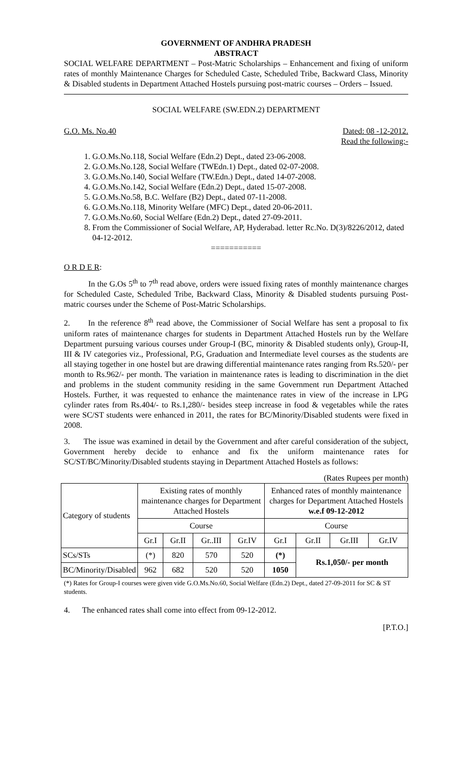GOVERNMENT OF ANDHRA PRADESH
ABSTRACT
SOCIAL WELFARE DEPARTMENT – Post-Matric Scholarships – Enhancement and fixing of uniform rates of monthly Maintenance Charges for Scheduled Caste, Scheduled Tribe, Backward Class, Minority & Disabled students in Department Attached Hostels pursuing post-matric courses – Orders – Issued.
SOCIAL WELFARE (SW.EDN.2) DEPARTMENT
G.O. Ms. No.40 Dated: 08 -12-2012.
Read the following:-
1. G.O.Ms.No.118, Social Welfare (Edn.2) Dept., dated 23-06-2008.
2. G.O.Ms.No.128, Social Welfare (TWEdn.1) Dept., dated 02-07-2008.
3. G.O.Ms.No.140, Social Welfare (TW.Edn.) Dept., dated 14-07-2008.
4. G.O.Ms.No.142, Social Welfare (Edn.2) Dept., dated 15-07-2008.
5. G.O.Ms.No.58, B.C. Welfare (B2) Dept., dated 07-11-2008.
6. G.O.Ms.No.118, Minority Welfare (MFC) Dept., dated 20-06-2011.
7. G.O.Ms.No.60, Social Welfare (Edn.2) Dept., dated 27-09-2011.
8. From the Commissioner of Social Welfare, AP, Hyderabad. letter Rc.No. D(3)/8226/2012, dated 04-12-2012.
===========
O R D E R:
In the G.Os 5<sup>th</sup> to 7<sup>th</sup> read above, orders were issued fixing rates of monthly maintenance charges for Scheduled Caste, Scheduled Tribe, Backward Class, Minority & Disabled students pursuing Post-matric courses under the Scheme of Post-Matric Scholarships.
2. In the reference 8<sup>th</sup> read above, the Commissioner of Social Welfare has sent a proposal to fix uniform rates of maintenance charges for students in Department Attached Hostels run by the Welfare Department pursuing various courses under Group-I (BC, minority & Disabled students only), Group-II, III & IV categories viz., Professional, P.G, Graduation and Intermediate level courses as the students are all staying together in one hostel but are drawing differential maintenance rates ranging from Rs.520/- per month to Rs.962/- per month. The variation in maintenance rates is leading to discrimination in the diet and problems in the student community residing in the same Government run Department Attached Hostels. Further, it was requested to enhance the maintenance rates in view of the increase in LPG cylinder rates from Rs.404/- to Rs.1,280/- besides steep increase in food & vegetables while the rates were SC/ST students were enhanced in 2011, the rates for BC/Minority/Disabled students were fixed in 2008.
3. The issue was examined in detail by the Government and after careful consideration of the subject, Government hereby decide to enhance and fix the uniform maintenance rates for SC/ST/BC/Minority/Disabled students staying in Department Attached Hostels as follows:
(Rates Rupees per month)
| Category of students | Existing rates of monthly maintenance charges for Department Attached Hostels | | | | Enhanced rates of monthly maintenance charges for Department Attached Hostels w.e.f 09-12-2012 | | | |
| --- | --- | --- | --- | --- | --- | --- | --- | --- |
| | Course | | | | Course | | | |
| | Gr.I | Gr.II | Gr..III | Gr.IV | Gr.I | Gr.II | Gr.III | Gr.IV |
| SCs/STs | (*) | 820 | 570 | 520 | (*) | Rs.1,050/- per month | | |
| BC/Minority/Disabled | 962 | 682 | 520 | 520 | 1050 | | | |
(*) Rates for Group-I courses were given vide G.O.Ms.No.60, Social Welfare (Edn.2) Dept., dated 27-09-2011 for SC & ST students.
4. The enhanced rates shall come into effect from 09-12-2012.
[P.T.O.]